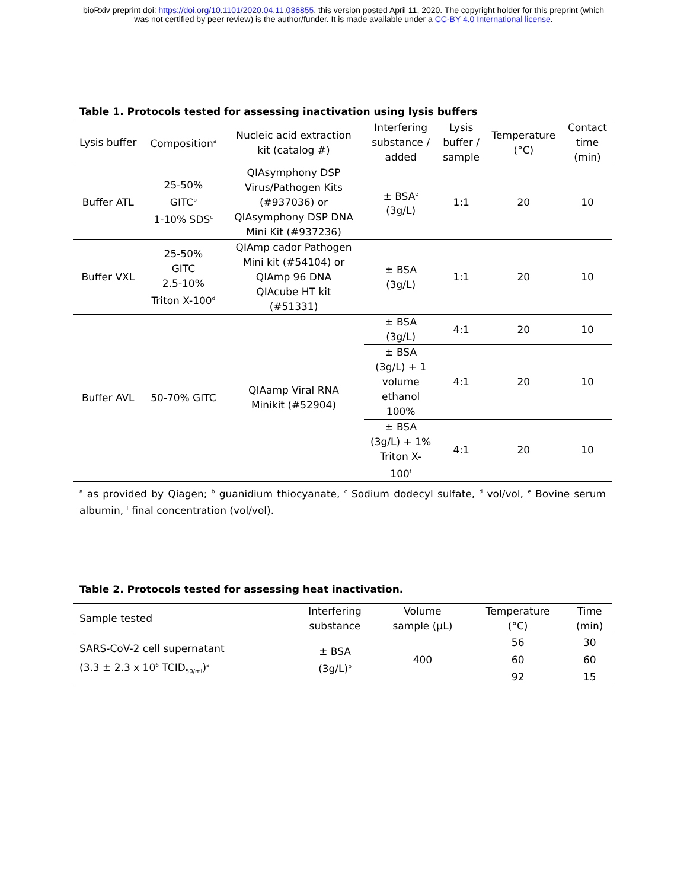bioRxiv preprint doi: https://doi.org/10.1101/2020.04.11.036855. this version posted April 11, 2020. The copyright holder for this preprint (which
was not certified by peer review) is the author/funder. It is made available under a CC-BY 4.0 International license.
Table 1. Protocols tested for assessing inactivation using lysis buffers
| Lysis buffer | Composition<sup>a</sup> | Nucleic acid extraction kit (catalog #) | Interfering substance / added | Lysis buffer / sample | Temperature (°C) | Contact time (min) |
| --- | --- | --- | --- | --- | --- | --- |
| Buffer ATL | 25-50% GITC<sup>b</sup> 1-10% SDS<sup>c</sup> | QIAsymphony DSP Virus/Pathogen Kits (#937036) or QIAsymphony DSP DNA Mini Kit (#937236) | ± BSA<sup>e</sup> (3g/L) | 1:1 | 20 | 10 |
| Buffer VXL | 25-50% GITC 2.5-10% Triton X-100<sup>d</sup> | QIAmp cador Pathogen Mini kit (#54104) or QIAmp 96 DNA QIAcube HT kit (#51331) | ± BSA (3g/L) | 1:1 | 20 | 10 |
| Buffer AVL | 50-70% GITC | QIAamp Viral RNA Minikit (#52904) | ± BSA (3g/L) | 4:1 | 20 | 10 |
| | | | ± BSA (3g/L) + 1 volume ethanol 100% | 4:1 | 20 | 10 |
| | | | ± BSA (3g/L) + 1% Triton X- 100<sup>f</sup> | 4:1 | 20 | 10 |
<sup>a</sup> as provided by Qiagen; <sup>b</sup> guanidium thiocyanate, <sup>c</sup> Sodium dodecyl sulfate, <sup>d</sup> vol/vol, <sup>e</sup> Bovine serum albumin, <sup>f</sup> final concentration (vol/vol).
Table 2. Protocols tested for assessing heat inactivation.
| Sample tested | Interfering substance | Volume sample (µL) | Temperature (°C) | Time (min) |
| SARS-CoV-2 cell supernatant (3.3 ± 2.3 x 10<sup>6</sup> TCID<sub>50/ml</sub>)<sup>a</sup> | ± BSA (3g/L)<sup>b</sup> | 400 | 56 60 92 | 30 60 15 |